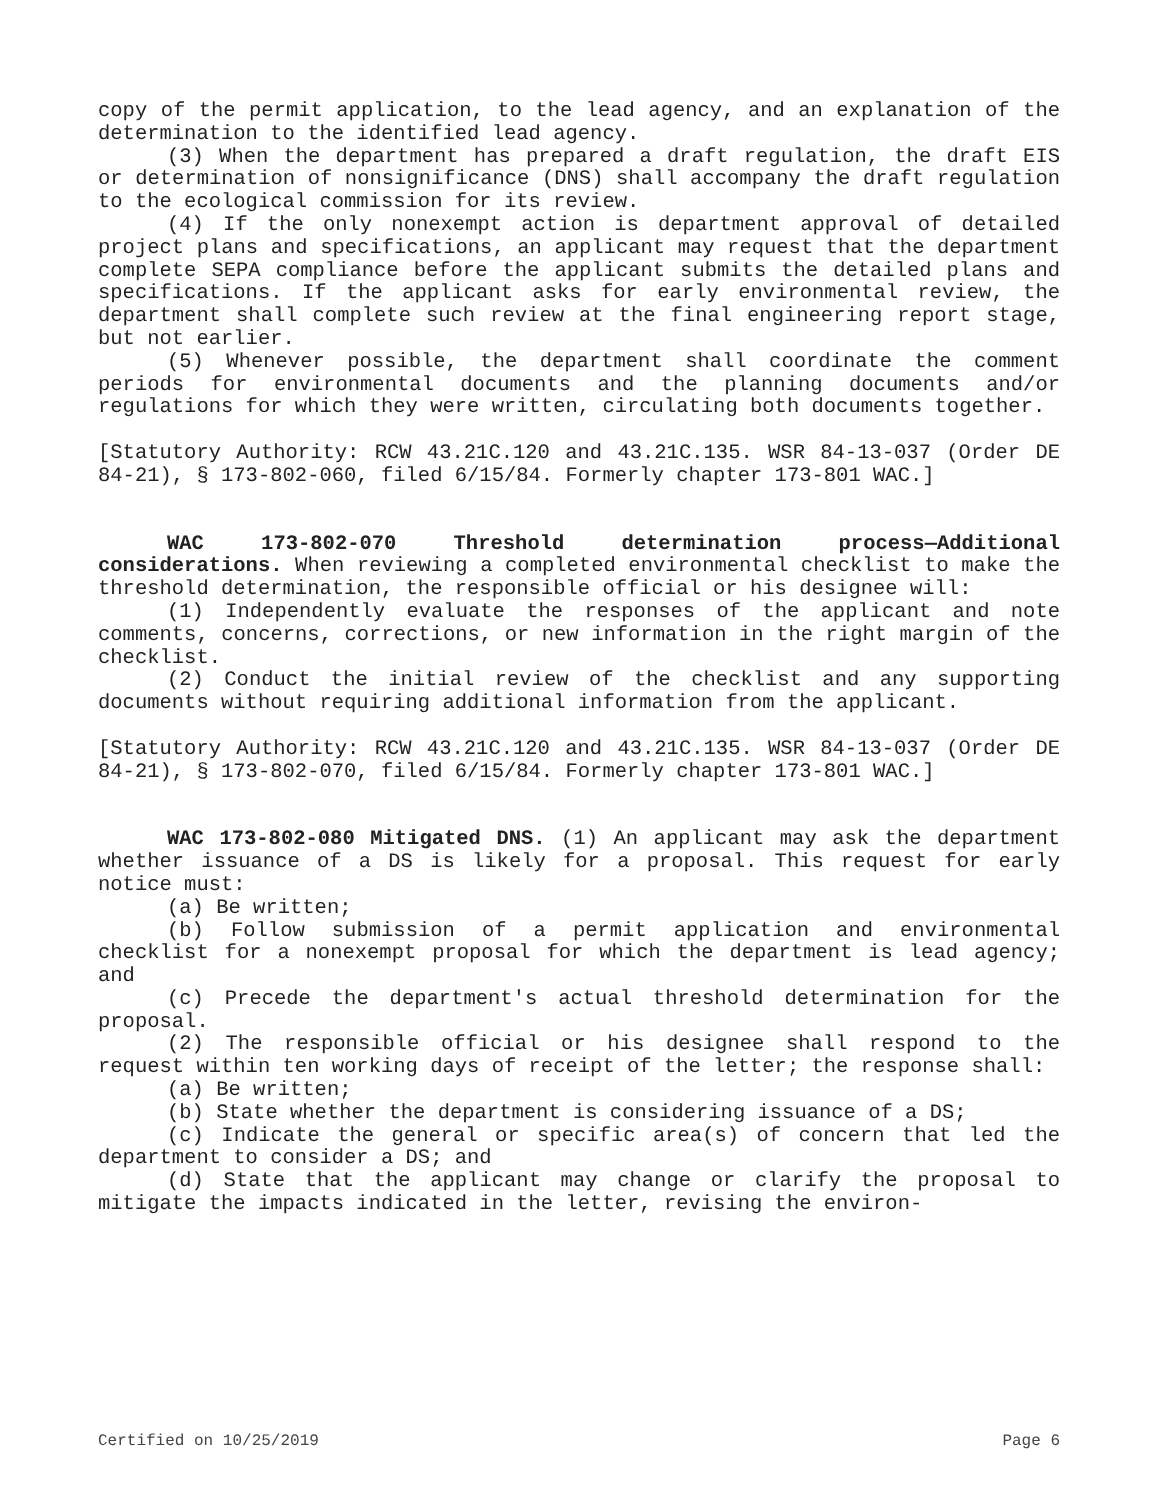copy of the permit application, to the lead agency, and an explanation of the determination to the identified lead agency.
(3) When the department has prepared a draft regulation, the draft EIS or determination of nonsignificance (DNS) shall accompany the draft regulation to the ecological commission for its review.
(4) If the only nonexempt action is department approval of detailed project plans and specifications, an applicant may request that the department complete SEPA compliance before the applicant submits the detailed plans and specifications. If the applicant asks for early environmental review, the department shall complete such review at the final engineering report stage, but not earlier.
(5) Whenever possible, the department shall coordinate the comment periods for environmental documents and the planning documents and/or regulations for which they were written, circulating both documents together.
[Statutory Authority: RCW 43.21C.120 and 43.21C.135. WSR 84-13-037 (Order DE 84-21), § 173-802-060, filed 6/15/84. Formerly chapter 173-801 WAC.]
WAC 173-802-070 Threshold determination process—Additional considerations. When reviewing a completed environmental checklist to make the threshold determination, the responsible official or his designee will:
(1) Independently evaluate the responses of the applicant and note comments, concerns, corrections, or new information in the right margin of the checklist.
(2) Conduct the initial review of the checklist and any supporting documents without requiring additional information from the applicant.
[Statutory Authority: RCW 43.21C.120 and 43.21C.135. WSR 84-13-037 (Order DE 84-21), § 173-802-070, filed 6/15/84. Formerly chapter 173-801 WAC.]
WAC 173-802-080 Mitigated DNS. (1) An applicant may ask the department whether issuance of a DS is likely for a proposal. This request for early notice must:
(a) Be written;
(b) Follow submission of a permit application and environmental checklist for a nonexempt proposal for which the department is lead agency; and
(c) Precede the department's actual threshold determination for the proposal.
(2) The responsible official or his designee shall respond to the request within ten working days of receipt of the letter; the response shall:
(a) Be written;
(b) State whether the department is considering issuance of a DS;
(c) Indicate the general or specific area(s) of concern that led the department to consider a DS; and
(d) State that the applicant may change or clarify the proposal to mitigate the impacts indicated in the letter, revising the environ-
Certified on 10/25/2019 Page 6